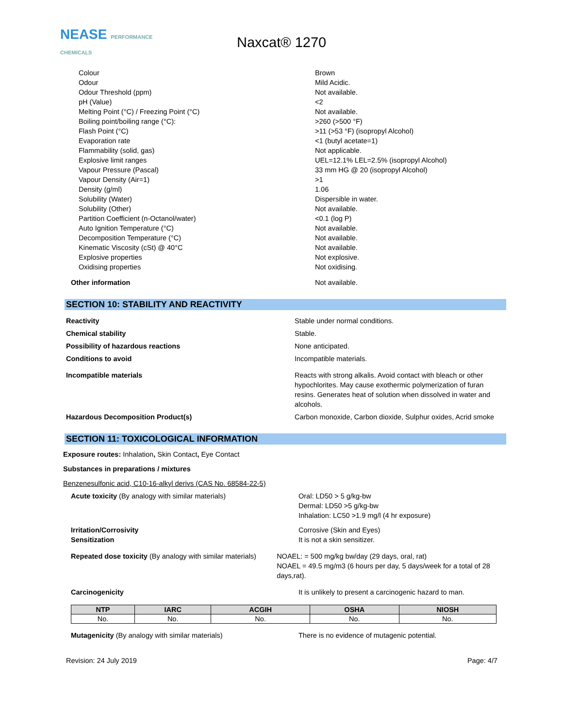NEASE PERFORMANCE CHEMICALS
Naxcat® 1270
Colour Brown
Odour Mild Acidic.
Odour Threshold (ppm) Not available.
pH (Value) <2
Melting Point (°C) / Freezing Point (°C) Not available.
Boiling point/boiling range (°C): >260 (>500 °F)
Flash Point (°C) >11 (>53 °F) (isopropyl Alcohol)
Evaporation rate <1 (butyl acetate=1)
Flammability (solid, gas) Not applicable.
Explosive limit ranges UEL=12.1% LEL=2.5% (isopropyl Alcohol)
Vapour Pressure (Pascal) 33 mm HG @ 20 (isopropyl Alcohol)
Vapour Density (Air=1) >1
Density (g/ml) 1.06
Solubility (Water) Dispersible in water.
Solubility (Other) Not available.
Partition Coefficient (n-Octanol/water) <0.1 (log P)
Auto Ignition Temperature (°C) Not available.
Decomposition Temperature (°C) Not available.
Kinematic Viscosity (cSt) @ 40°C Not available.
Explosive properties Not explosive.
Oxidising properties Not oxidising.
Other information Not available.
SECTION 10: STABILITY AND REACTIVITY
Reactivity Stable under normal conditions.
Chemical stability Stable.
Possibility of hazardous reactions None anticipated.
Conditions to avoid Incompatible materials.
Incompatible materials Reacts with strong alkalis. Avoid contact with bleach or other hypochlorites. May cause exothermic polymerization of furan resins. Generates heat of solution when dissolved in water and alcohols.
Hazardous Decomposition Product(s) Carbon monoxide, Carbon dioxide, Sulphur oxides, Acrid smoke
SECTION 11: TOXICOLOGICAL INFORMATION
Exposure routes: Inhalation, Skin Contact, Eye Contact
Substances in preparations / mixtures
Benzenesulfonic acid, C10-16-alkyl derivs (CAS No. 68584-22-5)
Acute toxicity (By analogy with similar materials) Oral: LD50 > 5 g/kg-bw
Dermal: LD50 >5 g/kg-bw
Inhalation: LC50 >1.9 mg/l (4 hr exposure)
Irritation/Corrosivity
Sensitization
Corrosive (Skin and Eyes)
It is not a skin sensitizer.
Repeated dose toxicity (By analogy with similar materials)
NOAEL: = 500 mg/kg bw/day (29 days, oral, rat)
NOAEL = 49.5 mg/m3 (6 hours per day, 5 days/week for a total of 28 days,rat).
Carcinogenicity It is unlikely to present a carcinogenic hazard to man.
| NTP | IARC | ACGIH | OSHA | NIOSH |
| --- | --- | --- | --- | --- |
| No. | No. | No. | No. | No. |
Mutagenicity (By analogy with similar materials) There is no evidence of mutagenic potential.
Revision: 24 July 2019 Page: 4/7